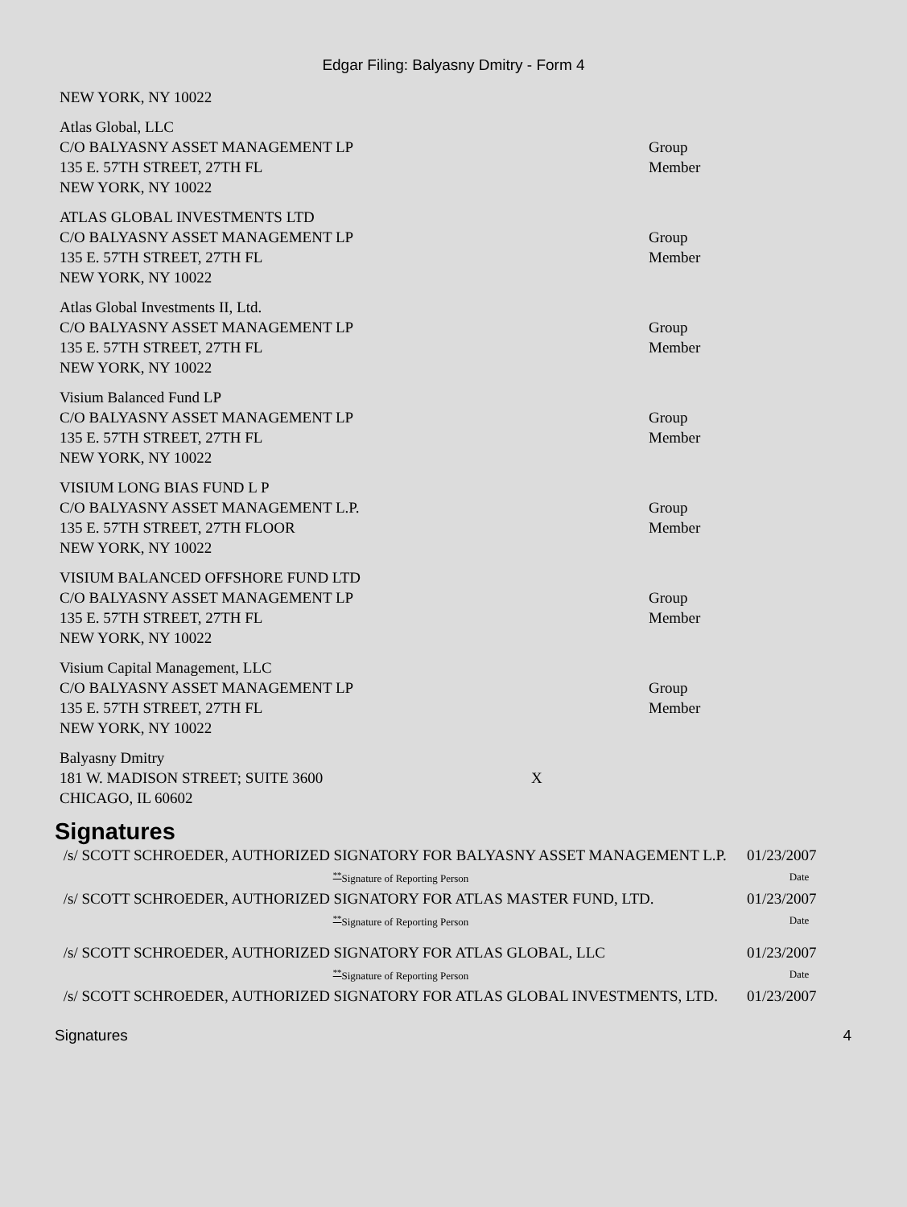Edgar Filing: Balyasny Dmitry - Form 4
| NEW YORK, NY 10022 | | |
| Atlas Global, LLC C/O BALYASNY ASSET MANAGEMENT LP 135 E. 57TH STREET, 27TH FL NEW YORK, NY 10022 | | Group Member |
| ATLAS GLOBAL INVESTMENTS LTD C/O BALYASNY ASSET MANAGEMENT LP 135 E. 57TH STREET, 27TH FL NEW YORK, NY 10022 | | Group Member |
| Atlas Global Investments II, Ltd. C/O BALYASNY ASSET MANAGEMENT LP 135 E. 57TH STREET, 27TH FL NEW YORK, NY 10022 | | Group Member |
| Visium Balanced Fund LP C/O BALYASNY ASSET MANAGEMENT LP 135 E. 57TH STREET, 27TH FL NEW YORK, NY 10022 | | Group Member |
| VISIUM LONG BIAS FUND L P C/O BALYASNY ASSET MANAGEMENT L.P. 135 E. 57TH STREET, 27TH FLOOR NEW YORK, NY 10022 | | Group Member |
| VISIUM BALANCED OFFSHORE FUND LTD C/O BALYASNY ASSET MANAGEMENT LP 135 E. 57TH STREET, 27TH FL NEW YORK, NY 10022 | | Group Member |
| Visium Capital Management, LLC C/O BALYASNY ASSET MANAGEMENT LP 135 E. 57TH STREET, 27TH FL NEW YORK, NY 10022 | | Group Member |
| Balyasny Dmitry 181 W. MADISON STREET; SUITE 3600 CHICAGO, IL 60602 | X | |
Signatures
| /s/ SCOTT SCHROEDER, AUTHORIZED SIGNATORY FOR BALYASNY ASSET MANAGEMENT L.P. | 01/23/2007 |
| <sup>**</sup> Signature of Reporting Person | Date |
| /s/ SCOTT SCHROEDER, AUTHORIZED SIGNATORY FOR ATLAS MASTER FUND, LTD. | 01/23/2007 |
| <sup>**</sup> Signature of Reporting Person | Date |
| /s/ SCOTT SCHROEDER, AUTHORIZED SIGNATORY FOR ATLAS GLOBAL, LLC | 01/23/2007 |
| <sup>**</sup> Signature of Reporting Person | Date |
| /s/ SCOTT SCHROEDER, AUTHORIZED SIGNATORY FOR ATLAS GLOBAL INVESTMENTS, LTD. | 01/23/2007 |
Signatures 4